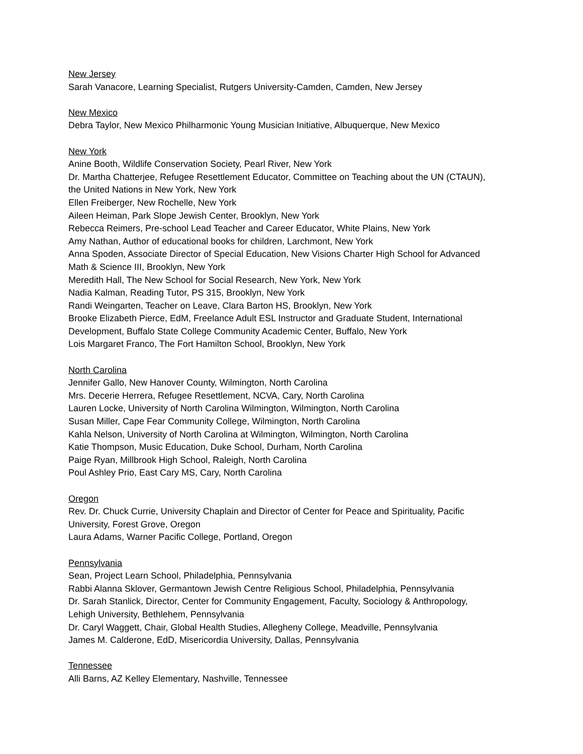New Jersey
Sarah Vanacore, Learning Specialist, Rutgers University-Camden, Camden, New Jersey
New Mexico
Debra Taylor, New Mexico Philharmonic Young Musician Initiative, Albuquerque, New Mexico
New York
Anine Booth, Wildlife Conservation Society, Pearl River, New York
Dr. Martha Chatterjee, Refugee Resettlement Educator, Committee on Teaching about the UN (CTAUN),
the United Nations in New York, New York
Ellen Freiberger, New Rochelle, New York
Aileen Heiman, Park Slope Jewish Center, Brooklyn, New York
Rebecca Reimers, Pre-school Lead Teacher and Career Educator, White Plains, New York
Amy Nathan, Author of educational books for children, Larchmont, New York
Anna Spoden, Associate Director of Special Education, New Visions Charter High School for Advanced
Math & Science III, Brooklyn, New York
Meredith Hall, The New School for Social Research, New York, New York
Nadia Kalman, Reading Tutor, PS 315, Brooklyn, New York
Randi Weingarten, Teacher on Leave, Clara Barton HS, Brooklyn, New York
Brooke Elizabeth Pierce, EdM, Freelance Adult ESL Instructor and Graduate Student, International
Development, Buffalo State College Community Academic Center, Buffalo, New York
Lois Margaret Franco, The Fort Hamilton School, Brooklyn, New York
North Carolina
Jennifer Gallo, New Hanover County, Wilmington, North Carolina
Mrs. Decerie Herrera, Refugee Resettlement, NCVA, Cary, North Carolina
Lauren Locke, University of North Carolina Wilmington, Wilmington, North Carolina
Susan Miller, Cape Fear Community College, Wilmington, North Carolina
Kahla Nelson, University of North Carolina at Wilmington, Wilmington, North Carolina
Katie Thompson, Music Education, Duke School, Durham, North Carolina
Paige Ryan, Millbrook High School, Raleigh, North Carolina
Poul Ashley Prio, East Cary MS, Cary, North Carolina
Oregon
Rev. Dr. Chuck Currie, University Chaplain and Director of Center for Peace and Spirituality, Pacific
University, Forest Grove, Oregon
Laura Adams, Warner Pacific College, Portland, Oregon
Pennsylvania
Sean, Project Learn School, Philadelphia, Pennsylvania
Rabbi Alanna Sklover, Germantown Jewish Centre Religious School, Philadelphia, Pennsylvania
Dr. Sarah Stanlick, Director, Center for Community Engagement, Faculty, Sociology & Anthropology,
Lehigh University, Bethlehem, Pennsylvania
Dr. Caryl Waggett, Chair, Global Health Studies, Allegheny College, Meadville, Pennsylvania
James M. Calderone, EdD, Misericordia University, Dallas, Pennsylvania
Tennessee
Alli Barns, AZ Kelley Elementary, Nashville, Tennessee